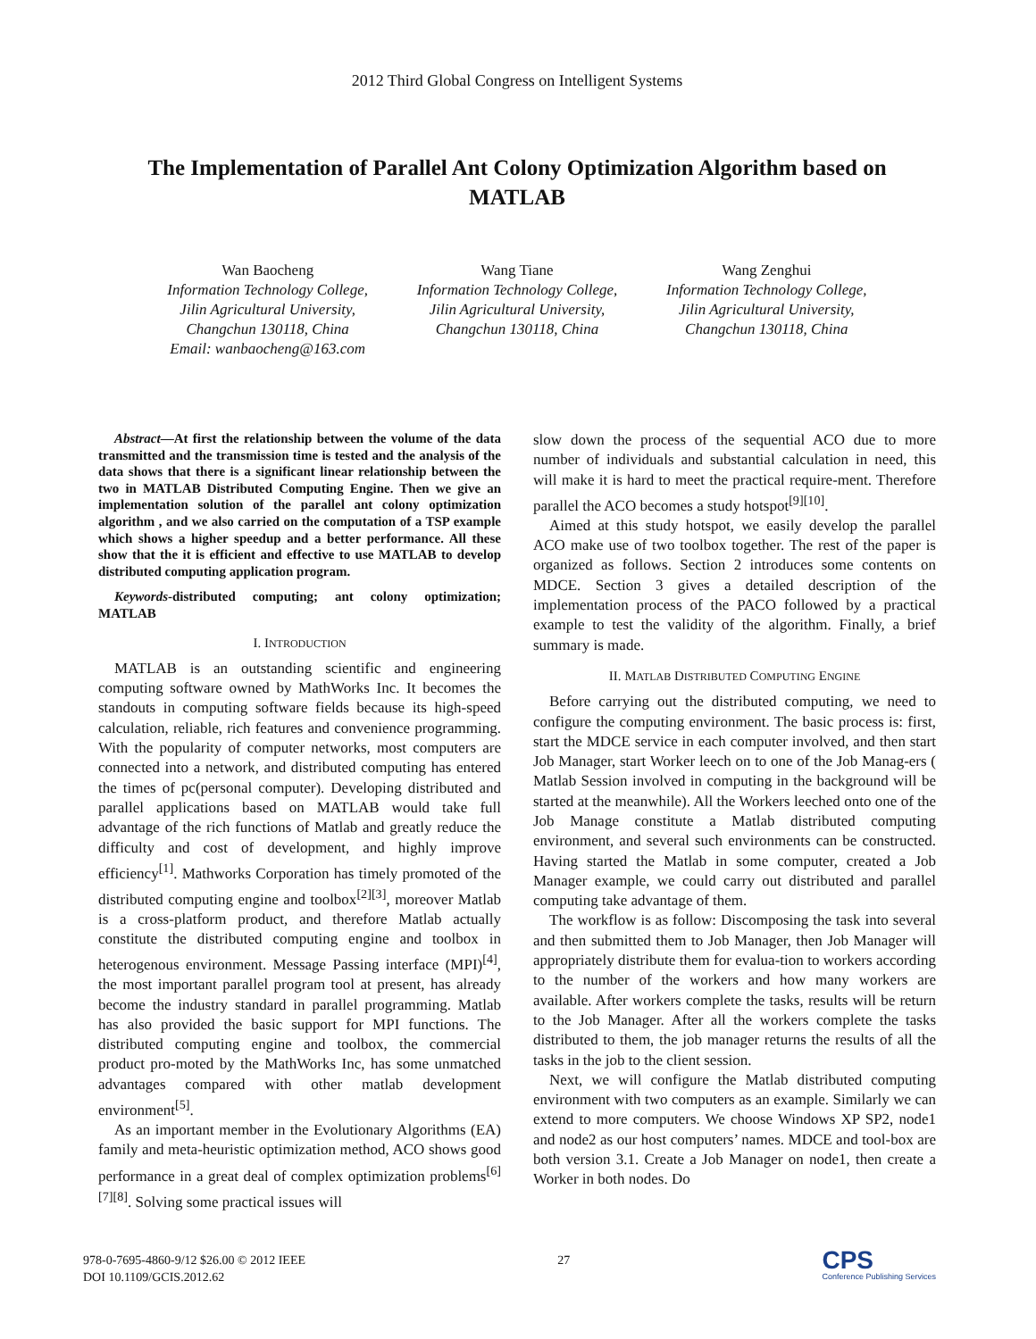2012 Third Global Congress on Intelligent Systems
The Implementation of Parallel Ant Colony Optimization Algorithm based on MATLAB
Wan Baocheng
Information Technology College,
Jilin Agricultural University,
Changchun 130118, China
Email: wanbaocheng@163.com
Wang Tiane
Information Technology College,
Jilin Agricultural University,
Changchun 130118, China
Wang Zenghui
Information Technology College,
Jilin Agricultural University,
Changchun 130118, China
Abstract—At first the relationship between the volume of the data transmitted and the transmission time is tested and the analysis of the data shows that there is a significant linear relationship between the two in MATLAB Distributed Computing Engine. Then we give an implementation solution of the parallel ant colony optimization algorithm , and we also carried on the computation of a TSP example which shows a higher speedup and a better performance. All these show that the it is efficient and effective to use MATLAB to develop distributed computing application program.
Keywords-distributed computing; ant colony optimization; MATLAB
I. INTRODUCTION
MATLAB is an outstanding scientific and engineering computing software owned by MathWorks Inc. It becomes the standouts in computing software fields because its high-speed calculation, reliable, rich features and convenience programming. With the popularity of computer networks, most computers are connected into a network, and distributed computing has entered the times of pc(personal computer). Developing distributed and parallel applications based on MATLAB would take full advantage of the rich functions of Matlab and greatly reduce the difficulty and cost of development, and highly improve efficiency<sup>[1]</sup>. Mathworks Corporation has timely promoted of the distributed computing engine and toolbox<sup>[2][3]</sup>, moreover Matlab is a cross-platform product, and therefore Matlab actually constitute the distributed computing engine and toolbox in heterogenous environment. Message Passing interface (MPI)<sup>[4]</sup>, the most important parallel program tool at present, has already become the industry standard in parallel programming. Matlab has also provided the basic support for MPI functions. The distributed computing engine and toolbox, the commercial product pro-moted by the MathWorks Inc, has some unmatched advantages compared with other matlab development environment<sup>[5]</sup>.
As an important member in the Evolutionary Algorithms (EA) family and meta-heuristic optimization method, ACO shows good performance in a great deal of complex optimization problems<sup>[6][7][8]</sup>. Solving some practical issues will
slow down the process of the sequential ACO due to more number of individuals and substantial calculation in need, this will make it is hard to meet the practical require-ment. Therefore parallel the ACO becomes a study hotspot<sup>[9][10]</sup>.
Aimed at this study hotspot, we easily develop the parallel ACO make use of two toolbox together. The rest of the paper is organized as follows. Section 2 introduces some contents on MDCE. Section 3 gives a detailed description of the implementation process of the PACO followed by a practical example to test the validity of the algorithm. Finally, a brief summary is made.
II. MATLAB DISTRIBUTED COMPUTING ENGINE
Before carrying out the distributed computing, we need to configure the computing environment. The basic process is: first, start the MDCE service in each computer involved, and then start Job Manager, start Worker leech on to one of the Job Manag-ers ( Matlab Session involved in computing in the background will be started at the meanwhile). All the Workers leeched onto one of the Job Manage constitute a Matlab distributed computing environment, and several such environments can be constructed. Having started the Matlab in some computer, created a Job Manager example, we could carry out distributed and parallel computing take advantage of them.
The workflow is as follow: Discomposing the task into several and then submitted them to Job Manager, then Job Manager will appropriately distribute them for evalua-tion to workers according to the number of the workers and how many workers are available. After workers complete the tasks, results will be return to the Job Manager. After all the workers complete the tasks distributed to them, the job manager returns the results of all the tasks in the job to the client session.
Next, we will configure the Matlab distributed computing environment with two computers as an example. Similarly we can extend to more computers. We choose Windows XP SP2, node1 and node2 as our host computers’ names. MDCE and tool-box are both version 3.1. Create a Job Manager on node1, then create a Worker in both nodes. Do
978-0-7695-4860-9/12 $26.00 © 2012 IEEE
DOI 10.1109/GCIS.2012.62
27
CPS
Conference Publishing Services